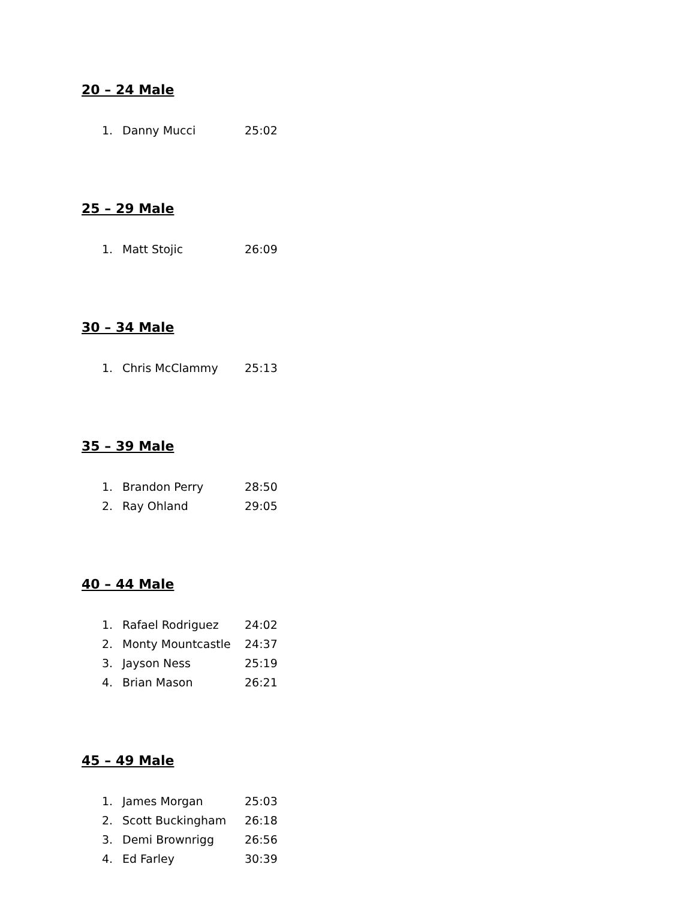20 – 24 Male
1. Danny Mucci 25:02
25 – 29 Male
1. Matt Stojic 26:09
30 – 34 Male
1. Chris McClammy 25:13
35 – 39 Male
1. Brandon Perry 28:50
2. Ray Ohland 29:05
40 – 44 Male
1. Rafael Rodriguez 24:02
2. Monty Mountcastle 24:37
3. Jayson Ness 25:19
4. Brian Mason 26:21
45 – 49 Male
1. James Morgan 25:03
2. Scott Buckingham 26:18
3. Demi Brownrigg 26:56
4. Ed Farley 30:39